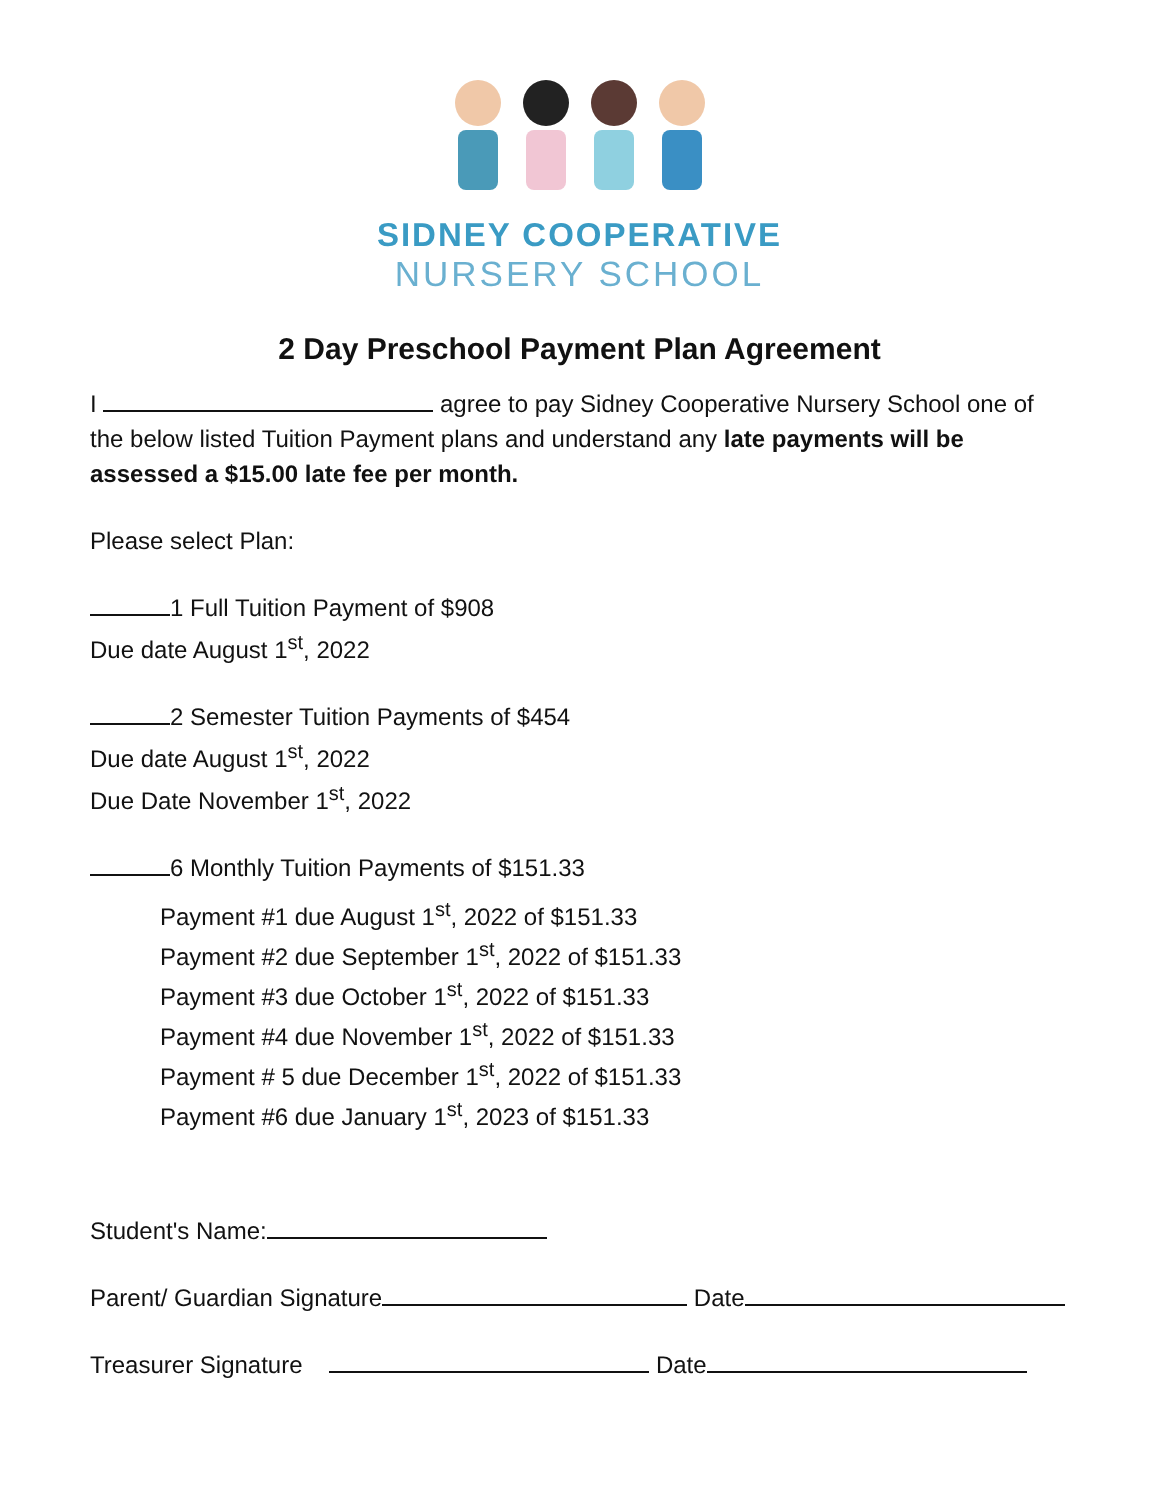SIDNEY COOPERATIVE
NURSERY SCHOOL
2 Day Preschool Payment Plan Agreement
I agree to pay Sidney Cooperative Nursery School one of the below listed Tuition Payment plans and understand any late payments will be assessed a $15.00 late fee per month.
Please select Plan:
1 Full Tuition Payment of $908
Due date August 1<sup>st</sup>, 2022
2 Semester Tuition Payments of $454
Due date August 1<sup>st</sup>, 2022
Due Date November 1<sup>st</sup>, 2022
6 Monthly Tuition Payments of $151.33
Payment #1 due August 1<sup>st</sup>, 2022 of $151.33
Payment #2 due September 1<sup>st</sup>, 2022 of $151.33
Payment #3 due October 1<sup>st</sup>, 2022 of $151.33
Payment #4 due November 1<sup>st</sup>, 2022 of $151.33
Payment # 5 due December 1<sup>st</sup>, 2022 of $151.33
Payment #6 due January 1<sup>st</sup>, 2023 of $151.33
Student's Name:
Parent/ Guardian Signature Date
Treasurer Signature Date